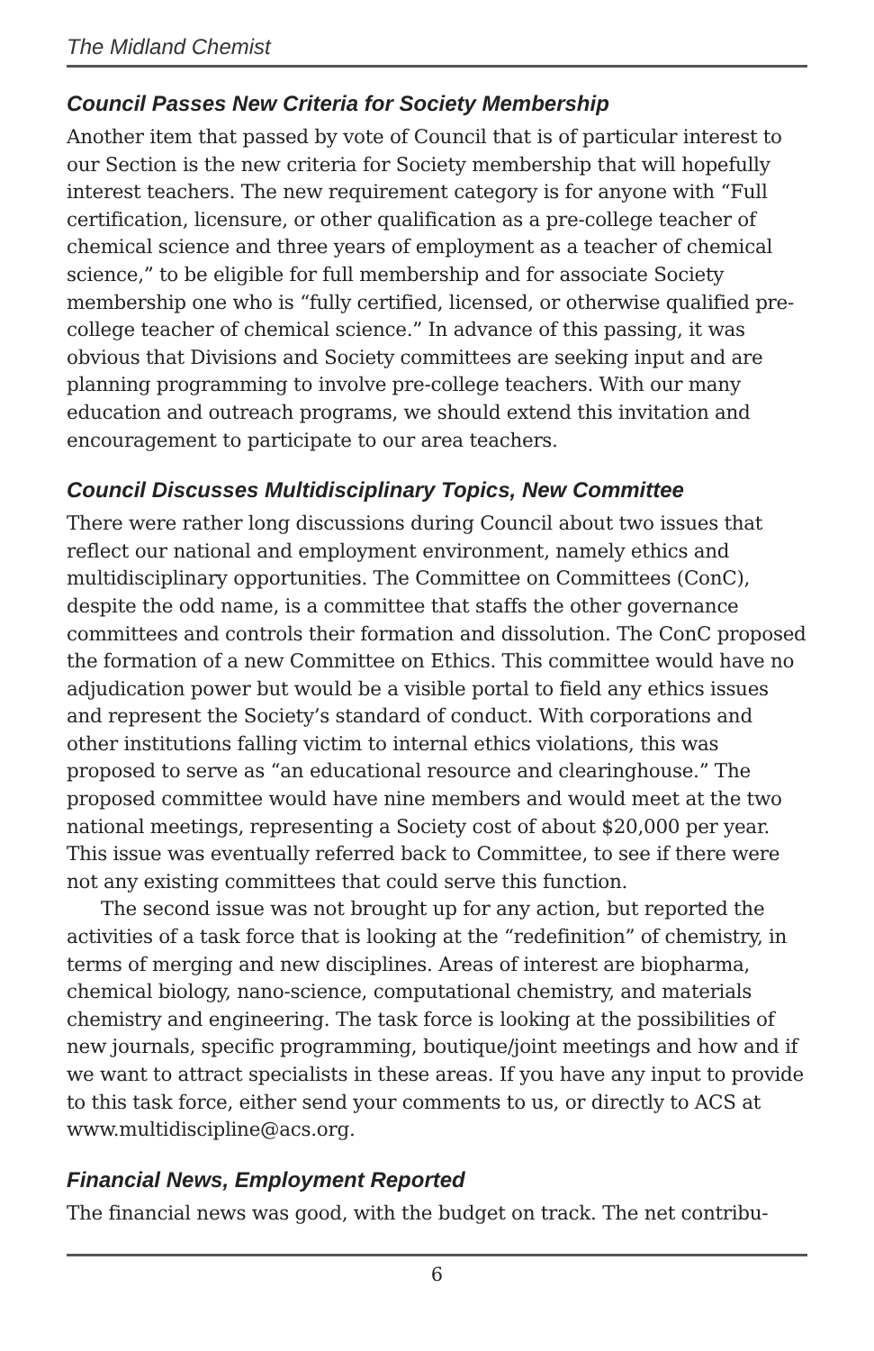The Midland Chemist
Council Passes New Criteria for Society Membership
Another item that passed by vote of Council that is of particular interest to our Section is the new criteria for Society membership that will hopefully interest teachers. The new requirement category is for anyone with “Full certification, licensure, or other qualification as a pre-college teacher of chemical science and three years of employment as a teacher of chemical science,” to be eligible for full membership and for associate Society membership one who is “fully certified, licensed, or otherwise qualified pre-college teacher of chemical science.” In advance of this passing, it was obvious that Divisions and Society committees are seeking input and are planning programming to involve pre-college teachers. With our many education and outreach programs, we should extend this invitation and encouragement to participate to our area teachers.
Council Discusses Multidisciplinary Topics, New Committee
There were rather long discussions during Council about two issues that reflect our national and employment environment, namely ethics and multidisciplinary opportunities. The Committee on Committees (ConC), despite the odd name, is a committee that staffs the other governance committees and controls their formation and dissolution. The ConC proposed the formation of a new Committee on Ethics. This committee would have no adjudication power but would be a visible portal to field any ethics issues and represent the Society’s standard of conduct. With corporations and other institutions falling victim to internal ethics violations, this was proposed to serve as “an educational resource and clearinghouse.” The proposed committee would have nine members and would meet at the two national meetings, representing a Society cost of about $20,000 per year. This issue was eventually referred back to Committee, to see if there were not any existing committees that could serve this function.
The second issue was not brought up for any action, but reported the activities of a task force that is looking at the “redefinition” of chemistry, in terms of merging and new disciplines. Areas of interest are biopharma, chemical biology, nano-science, computational chemistry, and materials chemistry and engineering. The task force is looking at the possibilities of new journals, specific programming, boutique/joint meetings and how and if we want to attract specialists in these areas. If you have any input to provide to this task force, either send your comments to us, or directly to ACS at www.multidiscipline@acs.org.
Financial News, Employment Reported
The financial news was good, with the budget on track. The net contribu-
6